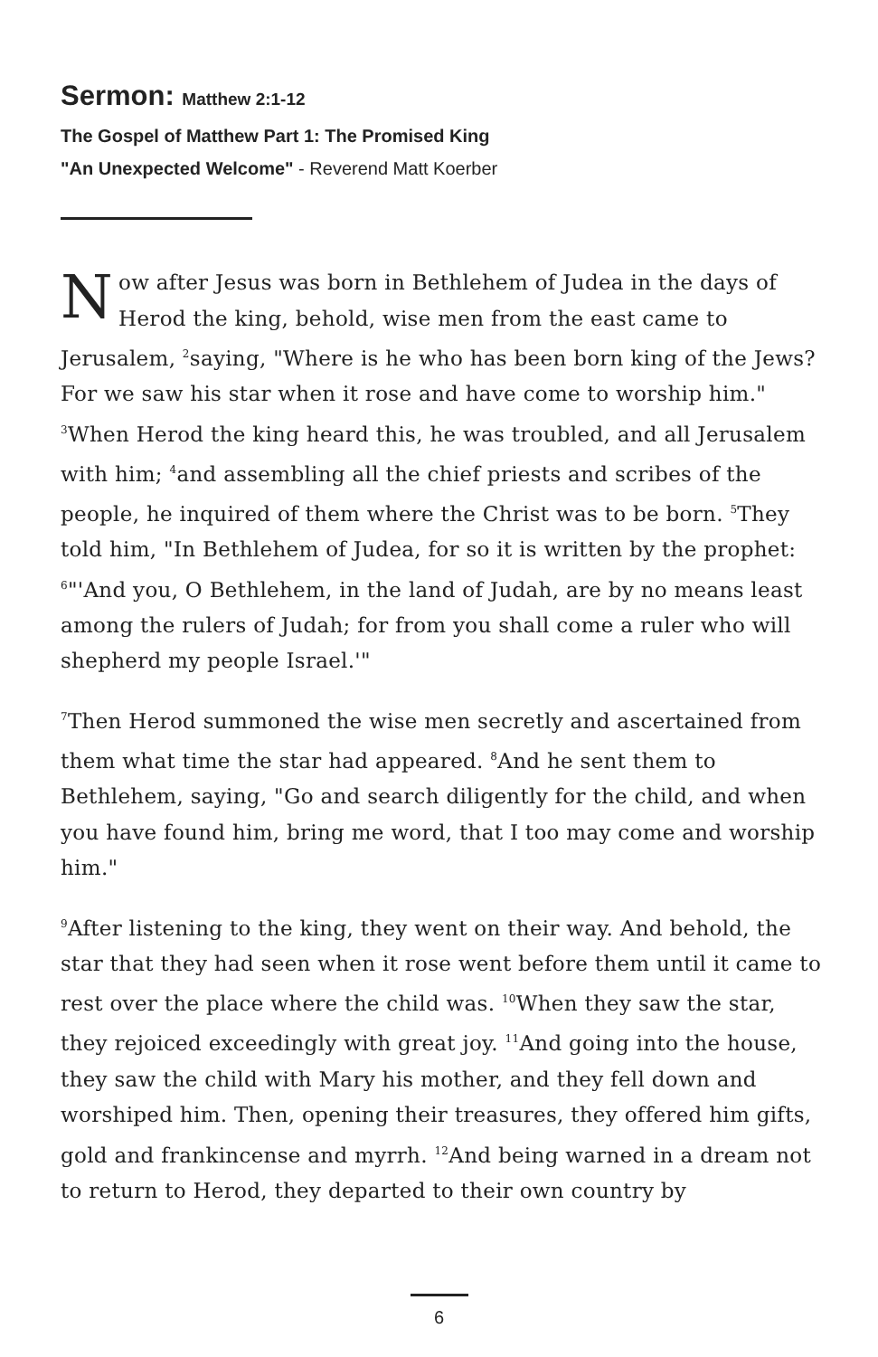Sermon: Matthew 2:1-12
The Gospel of Matthew Part 1: The Promised King
"An Unexpected Welcome" - Reverend Matt Koerber
Now after Jesus was born in Bethlehem of Judea in the days of Herod the king, behold, wise men from the east came to Jerusalem, <sup>2</sup>saying, "Where is he who has been born king of the Jews? For we saw his star when it rose and have come to worship him." <sup>3</sup>When Herod the king heard this, he was troubled, and all Jerusalem with him; <sup>4</sup>and assembling all the chief priests and scribes of the people, he inquired of them where the Christ was to be born. <sup>5</sup>They told him, "In Bethlehem of Judea, for so it is written by the prophet: <sup>6</sup>"'And you, O Bethlehem, in the land of Judah, are by no means least among the rulers of Judah; for from you shall come a ruler who will shepherd my people Israel.'"
<sup>7</sup> Then Herod summoned the wise men secretly and ascertained from them what time the star had appeared. <sup>8</sup>And he sent them to Bethlehem, saying, "Go and search diligently for the child, and when you have found him, bring me word, that I too may come and worship him."
<sup>9</sup> After listening to the king, they went on their way. And behold, the star that they had seen when it rose went before them until it came to rest over the place where the child was. <sup>10</sup>When they saw the star, they rejoiced exceedingly with great joy. <sup>11</sup>And going into the house, they saw the child with Mary his mother, and they fell down and worshiped him. Then, opening their treasures, they offered him gifts, gold and frankincense and myrrh. <sup>12</sup>And being warned in a dream not to return to Herod, they departed to their own country by
6